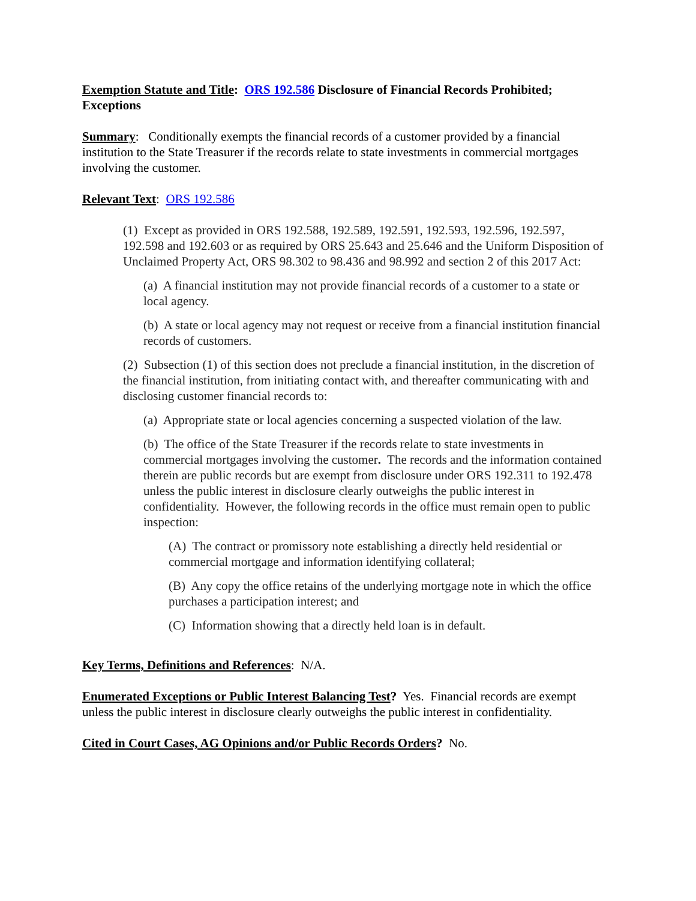Exemption Statute and Title: ORS 192.586 Disclosure of Financial Records Prohibited; Exceptions
Summary: Conditionally exempts the financial records of a customer provided by a financial institution to the State Treasurer if the records relate to state investments in commercial mortgages involving the customer.
Relevant Text: ORS 192.586
(1) Except as provided in ORS 192.588, 192.589, 192.591, 192.593, 192.596, 192.597, 192.598 and 192.603 or as required by ORS 25.643 and 25.646 and the Uniform Disposition of Unclaimed Property Act, ORS 98.302 to 98.436 and 98.992 and section 2 of this 2017 Act:
(a) A financial institution may not provide financial records of a customer to a state or local agency.
(b) A state or local agency may not request or receive from a financial institution financial records of customers.
(2) Subsection (1) of this section does not preclude a financial institution, in the discretion of the financial institution, from initiating contact with, and thereafter communicating with and disclosing customer financial records to:
(a) Appropriate state or local agencies concerning a suspected violation of the law.
(b) The office of the State Treasurer if the records relate to state investments in commercial mortgages involving the customer. The records and the information contained therein are public records but are exempt from disclosure under ORS 192.311 to 192.478 unless the public interest in disclosure clearly outweighs the public interest in confidentiality. However, the following records in the office must remain open to public inspection:
(A) The contract or promissory note establishing a directly held residential or commercial mortgage and information identifying collateral;
(B) Any copy the office retains of the underlying mortgage note in which the office purchases a participation interest; and
(C) Information showing that a directly held loan is in default.
Key Terms, Definitions and References: N/A.
Enumerated Exceptions or Public Interest Balancing Test? Yes. Financial records are exempt unless the public interest in disclosure clearly outweighs the public interest in confidentiality.
Cited in Court Cases, AG Opinions and/or Public Records Orders? No.